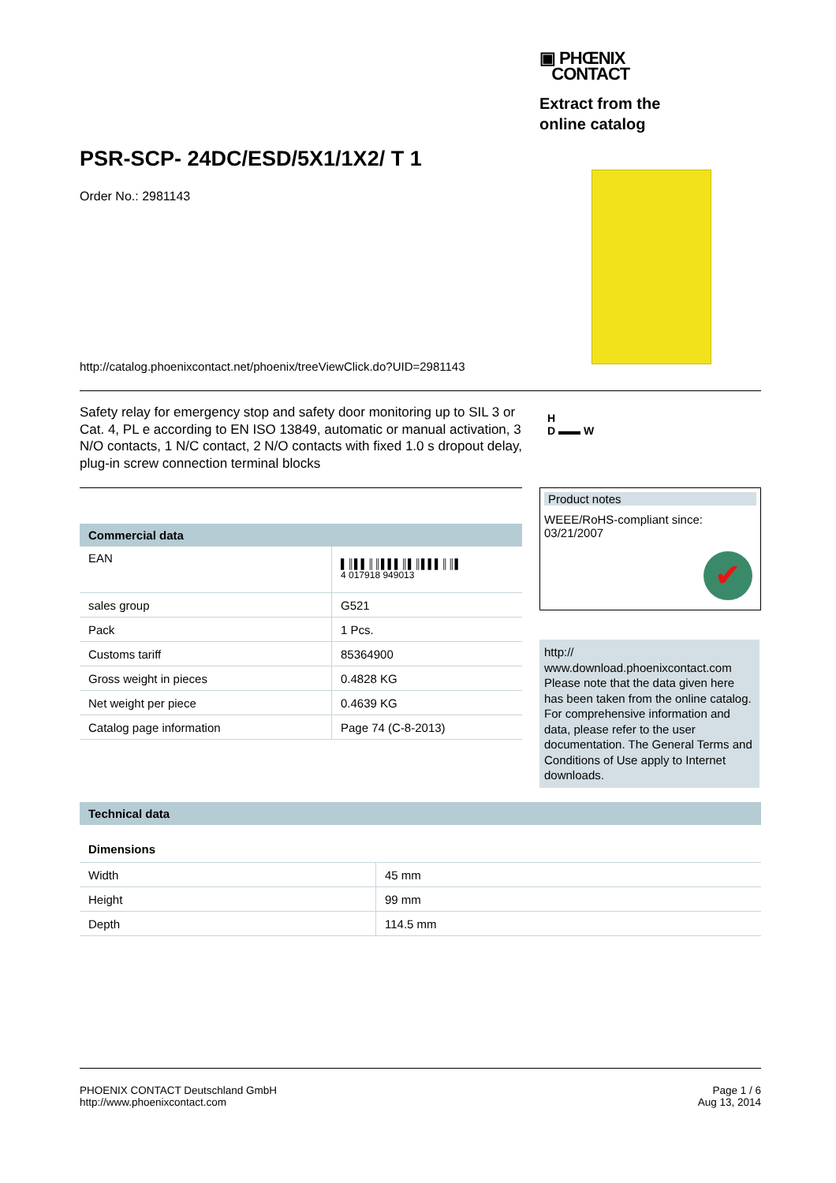▣ PHŒNIX
CONTACT
Extract from the online catalog
PSR-SCP- 24DC/ESD/5X1/1X2/ T 1
Order No.: 2981143
http://catalog.phoenixcontact.net/phoenix/treeViewClick.do?UID=2981143
Safety relay for emergency stop and safety door monitoring up to SIL 3 or Cat. 4, PL e according to EN ISO 13849, automatic or manual activation, 3 N/O contacts, 1 N/C contact, 2 N/O contacts with fixed 1.0 s dropout delay, plug-in screw connection terminal blocks
H
D ▬▬ W
Commercial data
| EAN | ▌║▌▌║║▌▌▌║▌║▌▌▌║║▌ 4 017918 949013 |
| sales group | G521 |
| Pack | 1 Pcs. |
| Customs tariff | 85364900 |
| Gross weight in pieces | 0.4828 KG |
| Net weight per piece | 0.4639 KG |
| Catalog page information | Page 74 (C-8-2013) |
Product notes
WEEE/RoHS-compliant since:
03/21/2007
✔
http://
www.download.phoenixcontact.com Please note that the data given here has been taken from the online catalog. For comprehensive information and data, please refer to the user documentation. The General Terms and Conditions of Use apply to Internet downloads.
Technical data
Dimensions
| Width | 45 mm |
| Height | 99 mm |
| Depth | 114.5 mm |
PHOENIX CONTACT Deutschland GmbH
http://www.phoenixcontact.com
Page 1 / 6
Aug 13, 2014